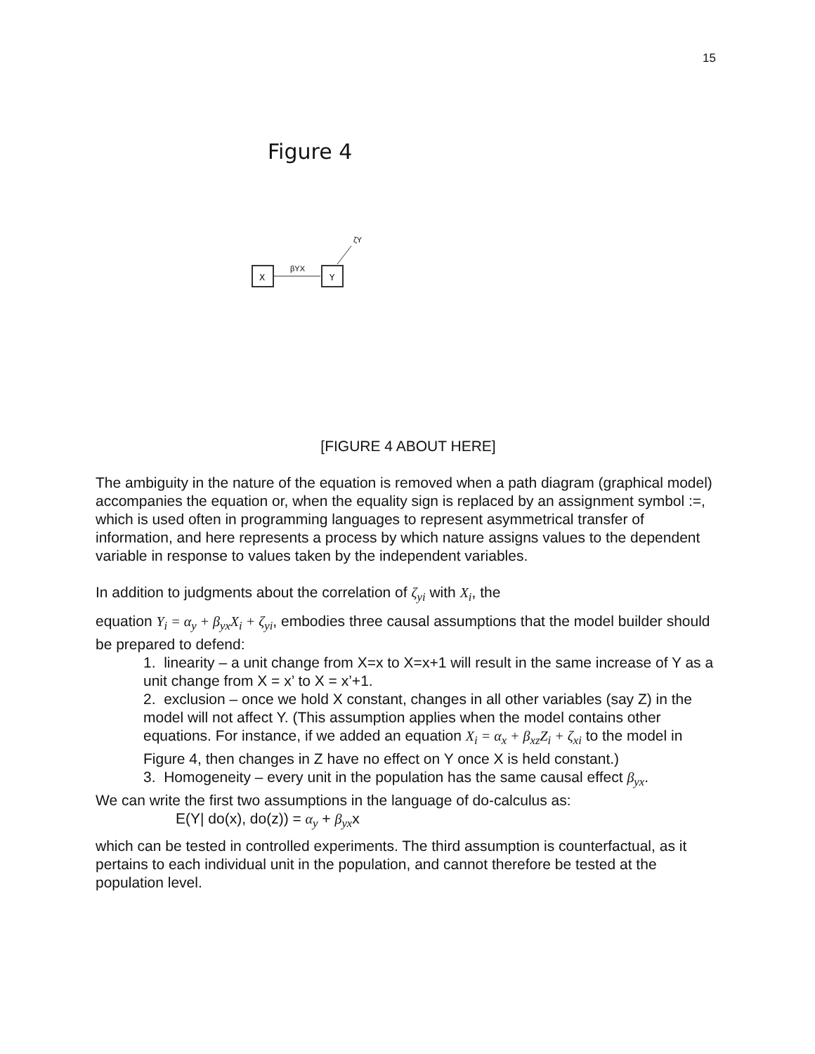15
Figure 4
X
Y
βYX
ζY
[FIGURE 4 ABOUT HERE]
The ambiguity in the nature of the equation is removed when a path diagram (graphical model) accompanies the equation or, when the equality sign is replaced by an assignment symbol :=, which is used often in programming languages to represent asymmetrical transfer of information, and here represents a process by which nature assigns values to the dependent variable in response to values taken by the independent variables.
In addition to judgments about the correlation of ζ<sub>yi</sub> with X<sub>i</sub>, the
equation Y<sub>i</sub> = α<sub>y</sub> + β<sub>yx</sub>X<sub>i</sub> + ζ<sub>yi</sub>, embodies three causal assumptions that the model builder should be prepared to defend:
1. linearity – a unit change from X=x to X=x+1 will result in the same increase of Y as a unit change from X = x’ to X = x’+1.
2. exclusion – once we hold X constant, changes in all other variables (say Z) in the model will not affect Y. (This assumption applies when the model contains other equations. For instance, if we added an equation X<sub>i</sub> = α<sub>x</sub> + β<sub>xz</sub>Z<sub>i</sub> + ζ<sub>xi</sub> to the model in Figure 4, then changes in Z have no effect on Y once X is held constant.)
3. Homogeneity – every unit in the population has the same causal effect β<sub>yx</sub>.
We can write the first two assumptions in the language of do-calculus as:
E(Y| do(x), do(z)) = α<sub>y</sub> + β<sub>yx</sub>x
which can be tested in controlled experiments. The third assumption is counterfactual, as it pertains to each individual unit in the population, and cannot therefore be tested at the population level.